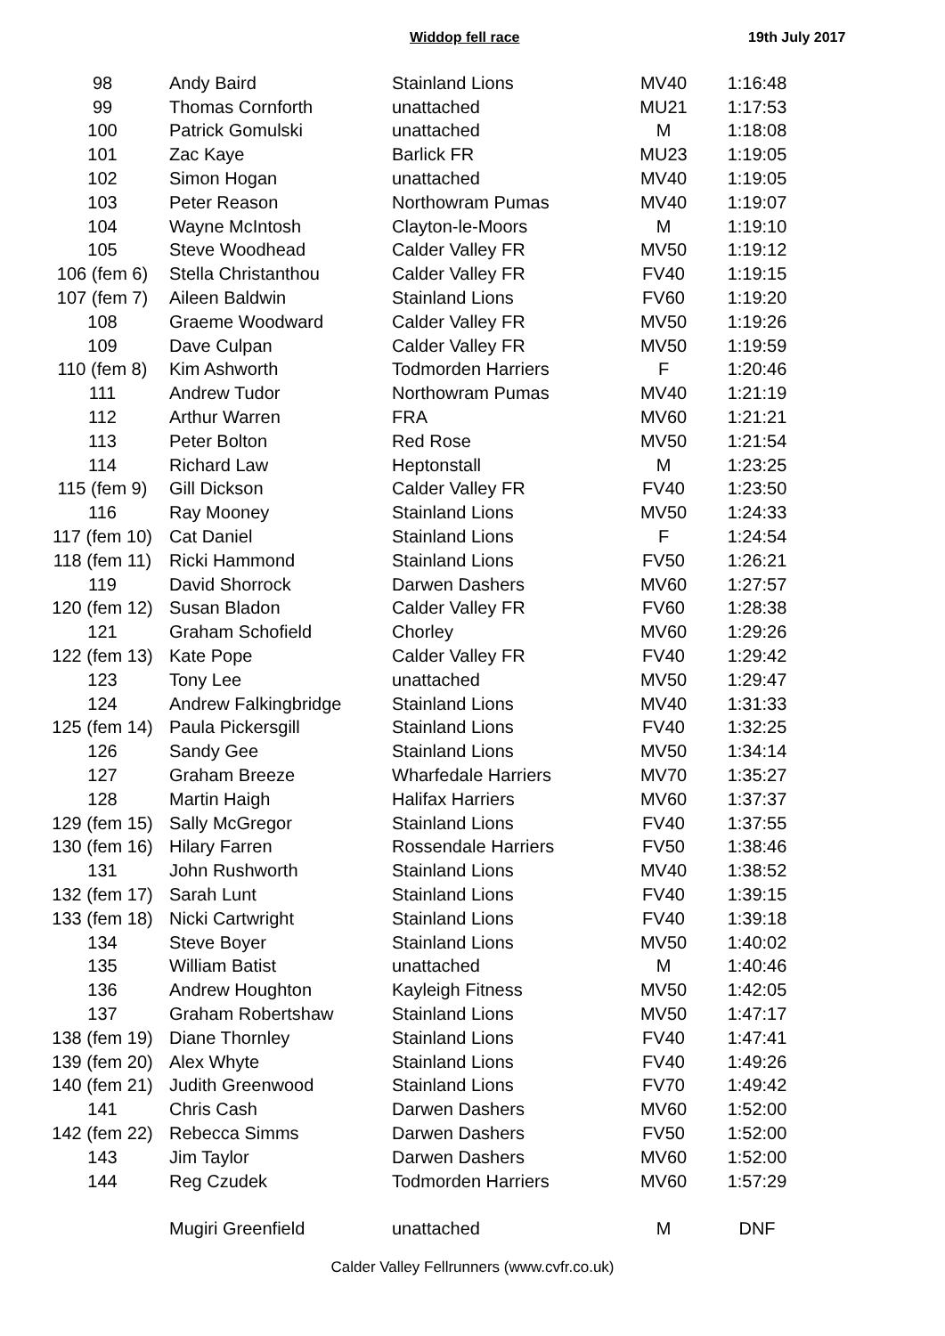Widdop fell race 19th July 2017
| 98 | Andy Baird | Stainland Lions | MV40 | 1:16:48 |
| 99 | Thomas Cornforth | unattached | MU21 | 1:17:53 |
| 100 | Patrick Gomulski | unattached | M | 1:18:08 |
| 101 | Zac Kaye | Barlick FR | MU23 | 1:19:05 |
| 102 | Simon Hogan | unattached | MV40 | 1:19:05 |
| 103 | Peter Reason | Northowram Pumas | MV40 | 1:19:07 |
| 104 | Wayne McIntosh | Clayton-le-Moors | M | 1:19:10 |
| 105 | Steve Woodhead | Calder Valley FR | MV50 | 1:19:12 |
| 106 (fem 6) | Stella Christanthou | Calder Valley FR | FV40 | 1:19:15 |
| 107 (fem 7) | Aileen Baldwin | Stainland Lions | FV60 | 1:19:20 |
| 108 | Graeme Woodward | Calder Valley FR | MV50 | 1:19:26 |
| 109 | Dave Culpan | Calder Valley FR | MV50 | 1:19:59 |
| 110 (fem 8) | Kim Ashworth | Todmorden Harriers | F | 1:20:46 |
| 111 | Andrew Tudor | Northowram Pumas | MV40 | 1:21:19 |
| 112 | Arthur Warren | FRA | MV60 | 1:21:21 |
| 113 | Peter Bolton | Red Rose | MV50 | 1:21:54 |
| 114 | Richard Law | Heptonstall | M | 1:23:25 |
| 115 (fem 9) | Gill Dickson | Calder Valley FR | FV40 | 1:23:50 |
| 116 | Ray Mooney | Stainland Lions | MV50 | 1:24:33 |
| 117 (fem 10) | Cat Daniel | Stainland Lions | F | 1:24:54 |
| 118 (fem 11) | Ricki Hammond | Stainland Lions | FV50 | 1:26:21 |
| 119 | David Shorrock | Darwen Dashers | MV60 | 1:27:57 |
| 120 (fem 12) | Susan Bladon | Calder Valley FR | FV60 | 1:28:38 |
| 121 | Graham Schofield | Chorley | MV60 | 1:29:26 |
| 122 (fem 13) | Kate Pope | Calder Valley FR | FV40 | 1:29:42 |
| 123 | Tony Lee | unattached | MV50 | 1:29:47 |
| 124 | Andrew Falkingbridge | Stainland Lions | MV40 | 1:31:33 |
| 125 (fem 14) | Paula Pickersgill | Stainland Lions | FV40 | 1:32:25 |
| 126 | Sandy Gee | Stainland Lions | MV50 | 1:34:14 |
| 127 | Graham Breeze | Wharfedale Harriers | MV70 | 1:35:27 |
| 128 | Martin Haigh | Halifax Harriers | MV60 | 1:37:37 |
| 129 (fem 15) | Sally McGregor | Stainland Lions | FV40 | 1:37:55 |
| 130 (fem 16) | Hilary Farren | Rossendale Harriers | FV50 | 1:38:46 |
| 131 | John Rushworth | Stainland Lions | MV40 | 1:38:52 |
| 132 (fem 17) | Sarah Lunt | Stainland Lions | FV40 | 1:39:15 |
| 133 (fem 18) | Nicki Cartwright | Stainland Lions | FV40 | 1:39:18 |
| 134 | Steve Boyer | Stainland Lions | MV50 | 1:40:02 |
| 135 | William Batist | unattached | M | 1:40:46 |
| 136 | Andrew Houghton | Kayleigh Fitness | MV50 | 1:42:05 |
| 137 | Graham Robertshaw | Stainland Lions | MV50 | 1:47:17 |
| 138 (fem 19) | Diane Thornley | Stainland Lions | FV40 | 1:47:41 |
| 139 (fem 20) | Alex Whyte | Stainland Lions | FV40 | 1:49:26 |
| 140 (fem 21) | Judith Greenwood | Stainland Lions | FV70 | 1:49:42 |
| 141 | Chris Cash | Darwen Dashers | MV60 | 1:52:00 |
| 142 (fem 22) | Rebecca Simms | Darwen Dashers | FV50 | 1:52:00 |
| 143 | Jim Taylor | Darwen Dashers | MV60 | 1:52:00 |
| 144 | Reg Czudek | Todmorden Harriers | MV60 | 1:57:29 |
| | Mugiri Greenfield | unattached | M | DNF |
Calder Valley Fellrunners (www.cvfr.co.uk)